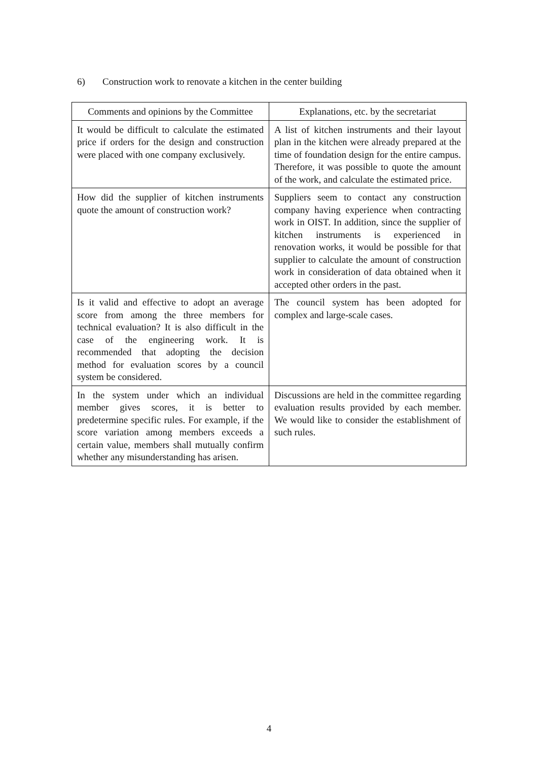6) Construction work to renovate a kitchen in the center building
| Comments and opinions by the Committee | Explanations, etc. by the secretariat |
| --- | --- |
| It would be difficult to calculate the estimated price if orders for the design and construction were placed with one company exclusively. | A list of kitchen instruments and their layout plan in the kitchen were already prepared at the time of foundation design for the entire campus. Therefore, it was possible to quote the amount of the work, and calculate the estimated price. |
| How did the supplier of kitchen instruments quote the amount of construction work? | Suppliers seem to contact any construction company having experience when contracting work in OIST. In addition, since the supplier of kitchen instruments is experienced in renovation works, it would be possible for that supplier to calculate the amount of construction work in consideration of data obtained when it accepted other orders in the past. |
| Is it valid and effective to adopt an average score from among the three members for technical evaluation? It is also difficult in the case of the engineering work. It is recommended that adopting the decision method for evaluation scores by a council system be considered. | The council system has been adopted for complex and large-scale cases. |
| In the system under which an individual member gives scores, it is better to predetermine specific rules. For example, if the score variation among members exceeds a certain value, members shall mutually confirm whether any misunderstanding has arisen. | Discussions are held in the committee regarding evaluation results provided by each member. We would like to consider the establishment of such rules. |
4